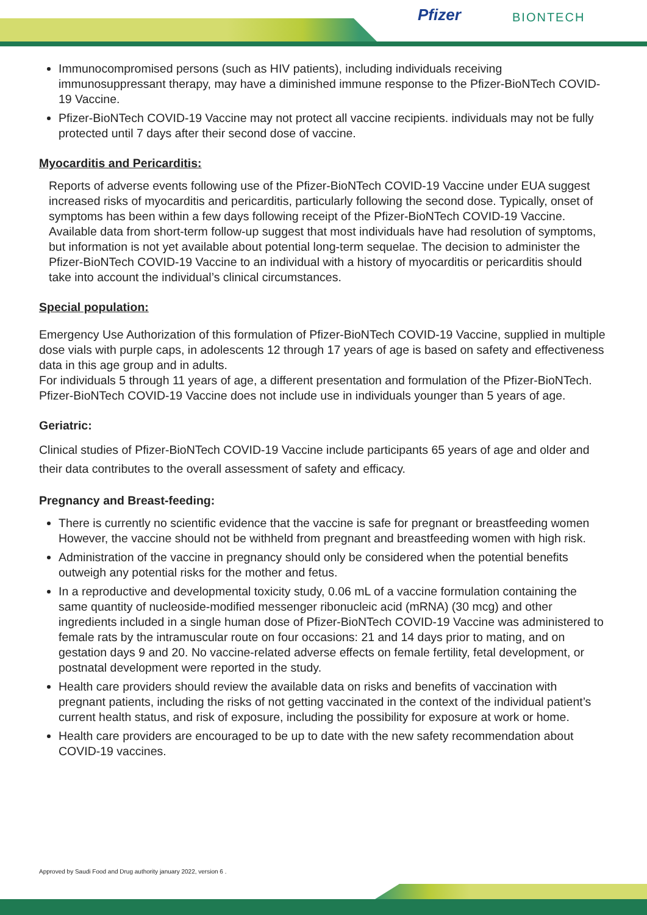Pfizer BIONTECH
Immunocompromised persons (such as HIV patients), including individuals receiving immunosuppressant therapy, may have a diminished immune response to the Pfizer-BioNTech COVID-19 Vaccine.
Pfizer-BioNTech COVID-19 Vaccine may not protect all vaccine recipients. individuals may not be fully protected until 7 days after their second dose of vaccine.
Myocarditis and Pericarditis:
Reports of adverse events following use of the Pfizer-BioNTech COVID-19 Vaccine under EUA suggest increased risks of myocarditis and pericarditis, particularly following the second dose. Typically, onset of symptoms has been within a few days following receipt of the Pfizer-BioNTech COVID-19 Vaccine. Available data from short-term follow-up suggest that most individuals have had resolution of symptoms, but information is not yet available about potential long-term sequelae. The decision to administer the Pfizer-BioNTech COVID-19 Vaccine to an individual with a history of myocarditis or pericarditis should take into account the individual’s clinical circumstances.
Special population:
Emergency Use Authorization of this formulation of Pfizer-BioNTech COVID-19 Vaccine, supplied in multiple dose vials with purple caps, in adolescents 12 through 17 years of age is based on safety and effectiveness data in this age group and in adults.
For individuals 5 through 11 years of age, a different presentation and formulation of the Pfizer-BioNTech.
Pfizer-BioNTech COVID-19 Vaccine does not include use in individuals younger than 5 years of age.
Geriatric:
Clinical studies of Pfizer-BioNTech COVID-19 Vaccine include participants 65 years of age and older and their data contributes to the overall assessment of safety and efficacy.
Pregnancy and Breast-feeding:
There is currently no scientific evidence that the vaccine is safe for pregnant or breastfeeding women However, the vaccine should not be withheld from pregnant and breastfeeding women with high risk.
Administration of the vaccine in pregnancy should only be considered when the potential benefits outweigh any potential risks for the mother and fetus.
In a reproductive and developmental toxicity study, 0.06 mL of a vaccine formulation containing the same quantity of nucleoside-modified messenger ribonucleic acid (mRNA) (30 mcg) and other ingredients included in a single human dose of Pfizer-BioNTech COVID-19 Vaccine was administered to female rats by the intramuscular route on four occasions: 21 and 14 days prior to mating, and on gestation days 9 and 20. No vaccine-related adverse effects on female fertility, fetal development, or postnatal development were reported in the study.
Health care providers should review the available data on risks and benefits of vaccination with pregnant patients, including the risks of not getting vaccinated in the context of the individual patient’s current health status, and risk of exposure, including the possibility for exposure at work or home.
Health care providers are encouraged to be up to date with the new safety recommendation about COVID-19 vaccines.
Approved by Saudi Food and Drug authority january 2022, version 6 .